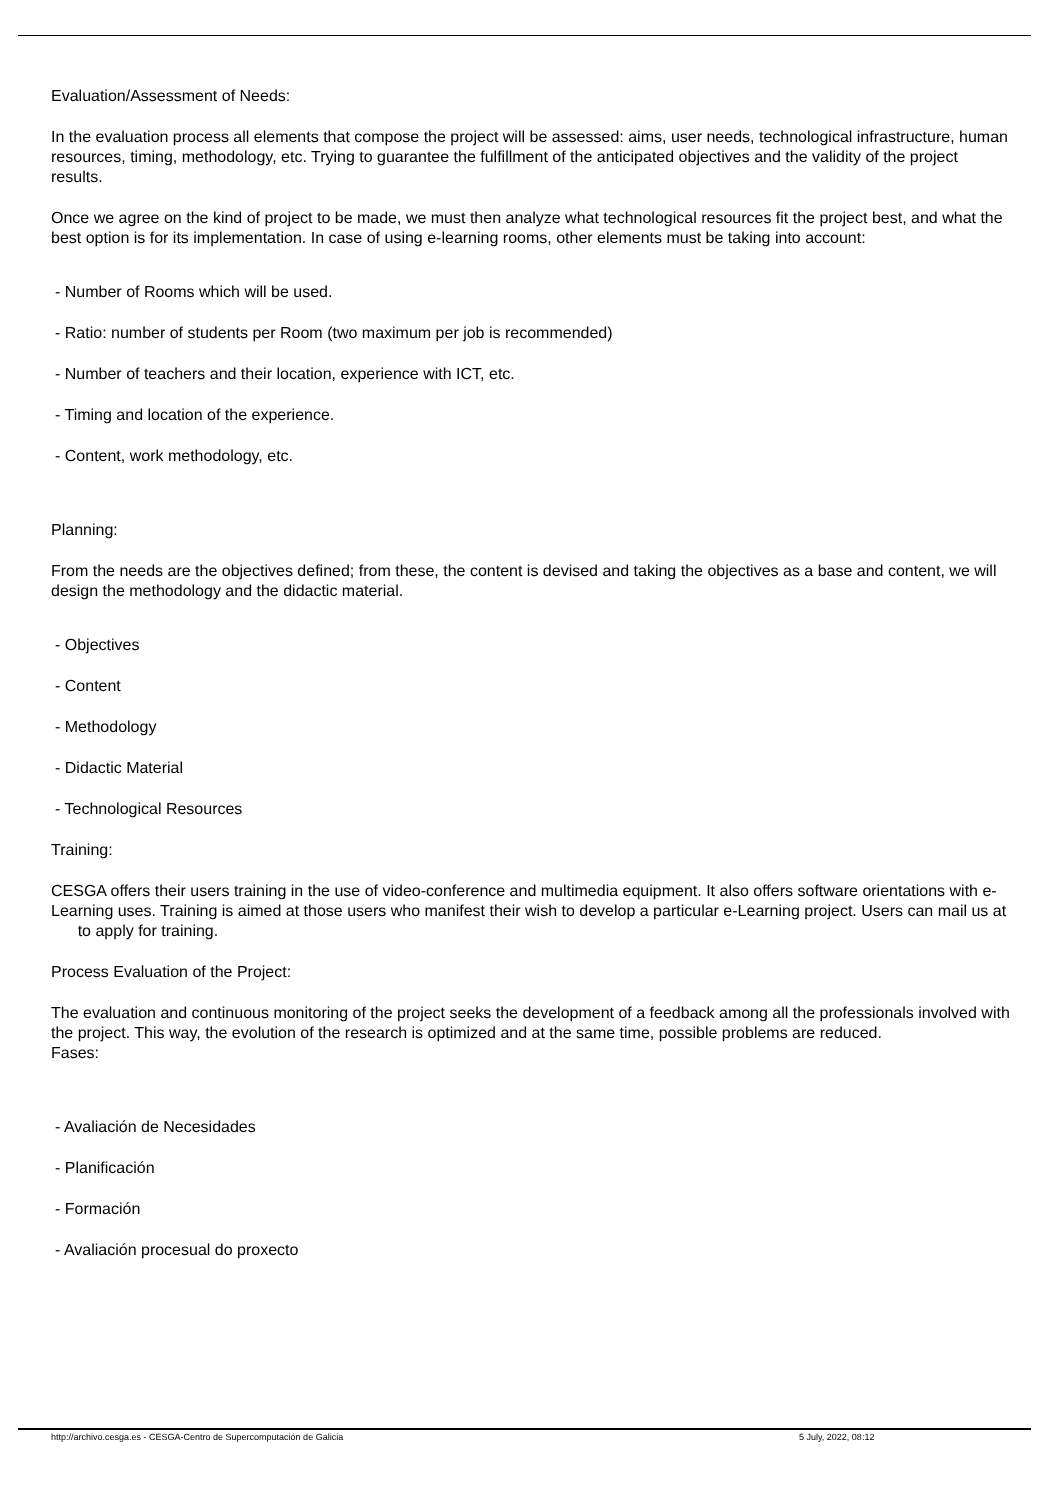Evaluation/Assessment of Needs:
In the evaluation process all elements that compose the project will be assessed: aims, user needs, technological infrastructure, human resources, timing, methodology, etc. Trying to guarantee the fulfillment of the anticipated objectives and the validity of the project results.
Once we agree on the kind of project to be made, we must then analyze what technological resources fit the project best, and what the best option is for its implementation. In case of using e-learning rooms, other elements must be taking into account:
- Number of Rooms which will be used.
- Ratio: number of students per Room (two maximum per job is recommended)
- Number of teachers and their location, experience with ICT, etc.
- Timing and location of the experience.
- Content, work methodology, etc.
Planning:
From the needs are the objectives defined; from these, the content is devised and taking the objectives as a base and content, we will design the methodology and the didactic material.
- Objectives
- Content
- Methodology
- Didactic Material
- Technological Resources
Training:
CESGA offers their users training in the use of video-conference and multimedia equipment. It also offers software orientations with e-Learning uses. Training is aimed at those users who manifest their wish to develop a particular e-Learning project. Users can mail us at to apply for training.
Process Evaluation of the Project:
The evaluation and continuous monitoring of the project seeks the development of a feedback among all the professionals involved with the project. This way, the evolution of the research is optimized and at the same time, possible problems are reduced.
Fases:
- Avaliación de Necesidades
- Planificación
- Formación
- Avaliación procesual do proxecto
http://archivo.cesga.es - CESGA-Centro de Supercomputación de Galicia 5 July, 2022, 08:12